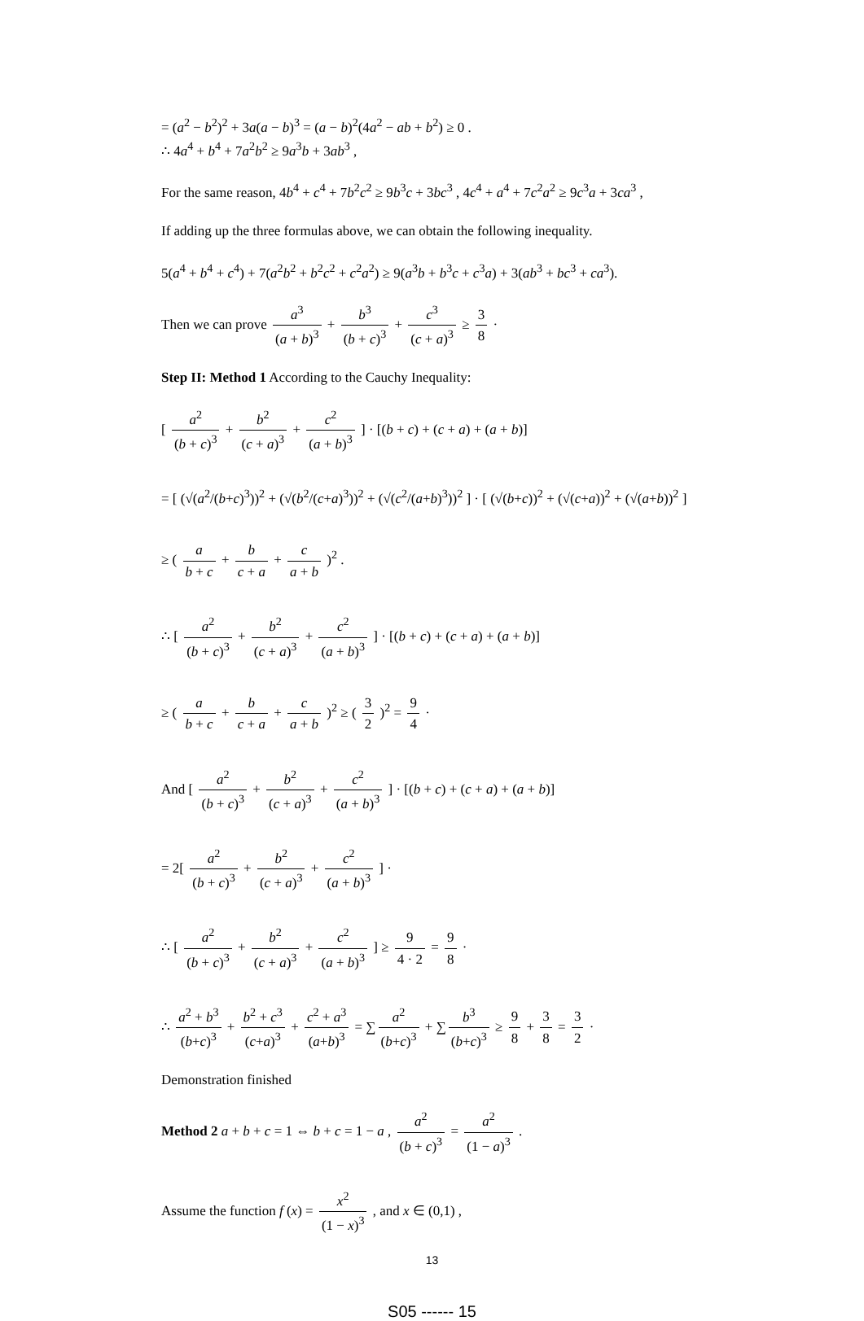= (a<sup>2</sup> − b<sup>2</sup>)<sup>2</sup> + 3a(a − b)<sup>3</sup> = (a − b)<sup>2</sup>(4a<sup>2</sup> − ab + b<sup>2</sup>) ≥ 0 .
∴ 4a<sup>4</sup> + b<sup>4</sup> + 7a<sup>2</sup>b<sup>2</sup> ≥ 9a<sup>3</sup>b + 3ab<sup>3</sup> ,
For the same reason, 4b<sup>4</sup> + c<sup>4</sup> + 7b<sup>2</sup>c<sup>2</sup> ≥ 9b<sup>3</sup>c + 3bc<sup>3</sup> , 4c<sup>4</sup> + a<sup>4</sup> + 7c<sup>2</sup>a<sup>2</sup> ≥ 9c<sup>3</sup>a + 3ca<sup>3</sup> ,
If adding up the three formulas above, we can obtain the following inequality.
5(a<sup>4</sup> + b<sup>4</sup> + c<sup>4</sup>) + 7(a<sup>2</sup>b<sup>2</sup> + b<sup>2</sup>c<sup>2</sup> + c<sup>2</sup>a<sup>2</sup>) ≥ 9(a<sup>3</sup>b + b<sup>3</sup>c + c<sup>3</sup>a) + 3(ab<sup>3</sup> + bc<sup>3</sup> + ca<sup>3</sup>).
Then we can prove a<sup>3</sup> (a + b)<sup>3</sup> + b<sup>3</sup> (b + c)<sup>3</sup> + c<sup>3</sup> (c + a)<sup>3</sup> ≥ 3 8 ·
Step II: Method 1 According to the Cauchy Inequality:
[ a<sup>2</sup> (b + c)<sup>3</sup> + b<sup>2</sup> (c + a)<sup>3</sup> + c<sup>2</sup> (a + b)<sup>3</sup> ] · [(b + c) + (c + a) + (a + b)]
= [ (√(a<sup>2</sup>/(b+c)<sup>3</sup>))<sup>2</sup> + (√(b<sup>2</sup>/(c+a)<sup>3</sup>))<sup>2</sup> + (√(c<sup>2</sup>/(a+b)<sup>3</sup>))<sup>2</sup> ] · [ (√(b+c))<sup>2</sup> + (√(c+a))<sup>2</sup> + (√(a+b))<sup>2</sup> ]
≥ ( a b + c + b c + a + c a + b )<sup>2</sup> .
∴ [ a<sup>2</sup> (b + c)<sup>3</sup> + b<sup>2</sup> (c + a)<sup>3</sup> + c<sup>2</sup> (a + b)<sup>3</sup> ] · [(b + c) + (c + a) + (a + b)]
≥ ( a b + c + b c + a + c a + b )<sup>2</sup> ≥ ( 3 2 )<sup>2</sup> = 9 4 ·
And [ a<sup>2</sup> (b + c)<sup>3</sup> + b<sup>2</sup> (c + a)<sup>3</sup> + c<sup>2</sup> (a + b)<sup>3</sup> ] · [(b + c) + (c + a) + (a + b)]
= 2[ a<sup>2</sup> (b + c)<sup>3</sup> + b<sup>2</sup> (c + a)<sup>3</sup> + c<sup>2</sup> (a + b)<sup>3</sup> ] ·
∴ [ a<sup>2</sup> (b + c)<sup>3</sup> + b<sup>2</sup> (c + a)<sup>3</sup> + c<sup>2</sup> (a + b)<sup>3</sup> ] ≥ 9 4 · 2 = 9 8 ·
∴ a<sup>2</sup> + b<sup>3</sup> (b+c)<sup>3</sup> + b<sup>2</sup> + c<sup>3</sup> (c+a)<sup>3</sup> + c<sup>2</sup> + a<sup>3</sup> (a+b)<sup>3</sup> = ∑ a<sup>2</sup> (b+c)<sup>3</sup> + ∑ b<sup>3</sup> (b+c)<sup>3</sup> ≥ 9 8 + 3 8 = 3 2 ·
Demonstration finished
Method 2 a + b + c = 1 ⇔ b + c = 1 − a , a<sup>2</sup> (b + c)<sup>3</sup> = a<sup>2</sup> (1 − a)<sup>3</sup> .
Assume the function f (x) = x<sup>2</sup> (1 − x)<sup>3</sup> , and x ∈ (0,1) ,
13
S05 ------ 15